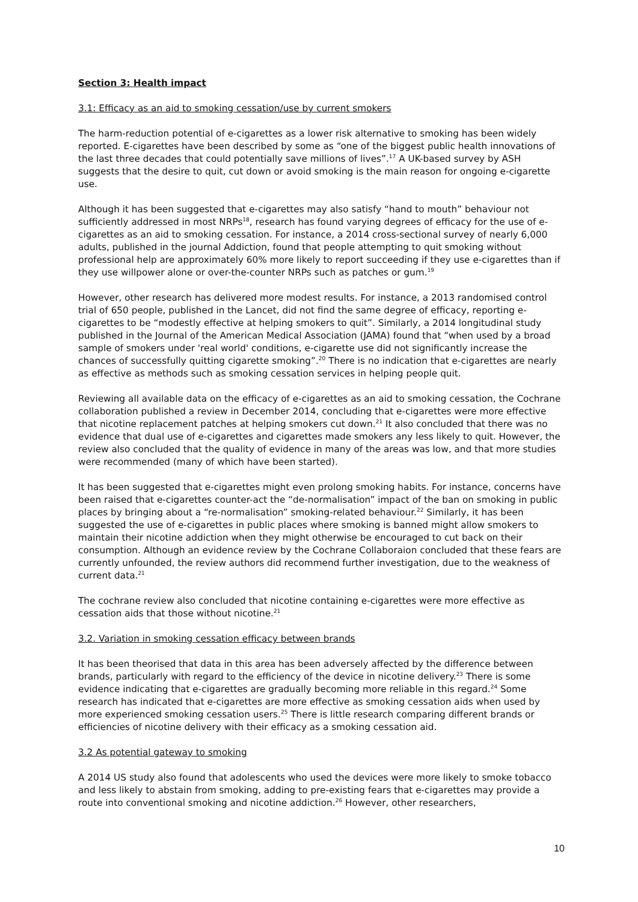Section 3: Health impact
3.1: Efficacy as an aid to smoking cessation/use by current smokers
The harm-reduction potential of e-cigarettes as a lower risk alternative to smoking has been widely reported. E-cigarettes have been described by some as “one of the biggest public health innovations of the last three decades that could potentially save millions of lives”.<sup>17</sup> A UK-based survey by ASH suggests that the desire to quit, cut down or avoid smoking is the main reason for ongoing e-cigarette use.
Although it has been suggested that e-cigarettes may also satisfy “hand to mouth” behaviour not sufficiently addressed in most NRPs<sup>18</sup>, research has found varying degrees of efficacy for the use of e-cigarettes as an aid to smoking cessation. For instance, a 2014 cross-sectional survey of nearly 6,000 adults, published in the journal Addiction, found that people attempting to quit smoking without professional help are approximately 60% more likely to report succeeding if they use e-cigarettes than if they use willpower alone or over-the-counter NRPs such as patches or gum.<sup>19</sup>
However, other research has delivered more modest results. For instance, a 2013 randomised control trial of 650 people, published in the Lancet, did not find the same degree of efficacy, reporting e-cigarettes to be “modestly effective at helping smokers to quit”. Similarly, a 2014 longitudinal study published in the Journal of the American Medical Association (JAMA) found that “when used by a broad sample of smokers under 'real world' conditions, e-cigarette use did not significantly increase the chances of successfully quitting cigarette smoking”.<sup>20</sup> There is no indication that e-cigarettes are nearly as effective as methods such as smoking cessation services in helping people quit.
Reviewing all available data on the efficacy of e-cigarettes as an aid to smoking cessation, the Cochrane collaboration published a review in December 2014, concluding that e-cigarettes were more effective that nicotine replacement patches at helping smokers cut down.<sup>21</sup> It also concluded that there was no evidence that dual use of e-cigarettes and cigarettes made smokers any less likely to quit. However, the review also concluded that the quality of evidence in many of the areas was low, and that more studies were recommended (many of which have been started).
It has been suggested that e-cigarettes might even prolong smoking habits. For instance, concerns have been raised that e-cigarettes counter-act the “de-normalisation” impact of the ban on smoking in public places by bringing about a “re-normalisation” smoking-related behaviour.<sup>22</sup> Similarly, it has been suggested the use of e-cigarettes in public places where smoking is banned might allow smokers to maintain their nicotine addiction when they might otherwise be encouraged to cut back on their consumption. Although an evidence review by the Cochrane Collaboraion concluded that these fears are currently unfounded, the review authors did recommend further investigation, due to the weakness of current data.<sup>21</sup>
The cochrane review also concluded that nicotine containing e-cigarettes were more effective as cessation aids that those without nicotine.<sup>21</sup>
3.2. Variation in smoking cessation efficacy between brands
It has been theorised that data in this area has been adversely affected by the difference between brands, particularly with regard to the efficiency of the device in nicotine delivery.<sup>23</sup> There is some evidence indicating that e-cigarettes are gradually becoming more reliable in this regard.<sup>24</sup> Some research has indicated that e-cigarettes are more effective as smoking cessation aids when used by more experienced smoking cessation users.<sup>25</sup> There is little research comparing different brands or efficiencies of nicotine delivery with their efficacy as a smoking cessation aid.
3.2 As potential gateway to smoking
A 2014 US study also found that adolescents who used the devices were more likely to smoke tobacco and less likely to abstain from smoking, adding to pre-existing fears that e-cigarettes may provide a route into conventional smoking and nicotine addiction.<sup>26</sup> However, other researchers,
10